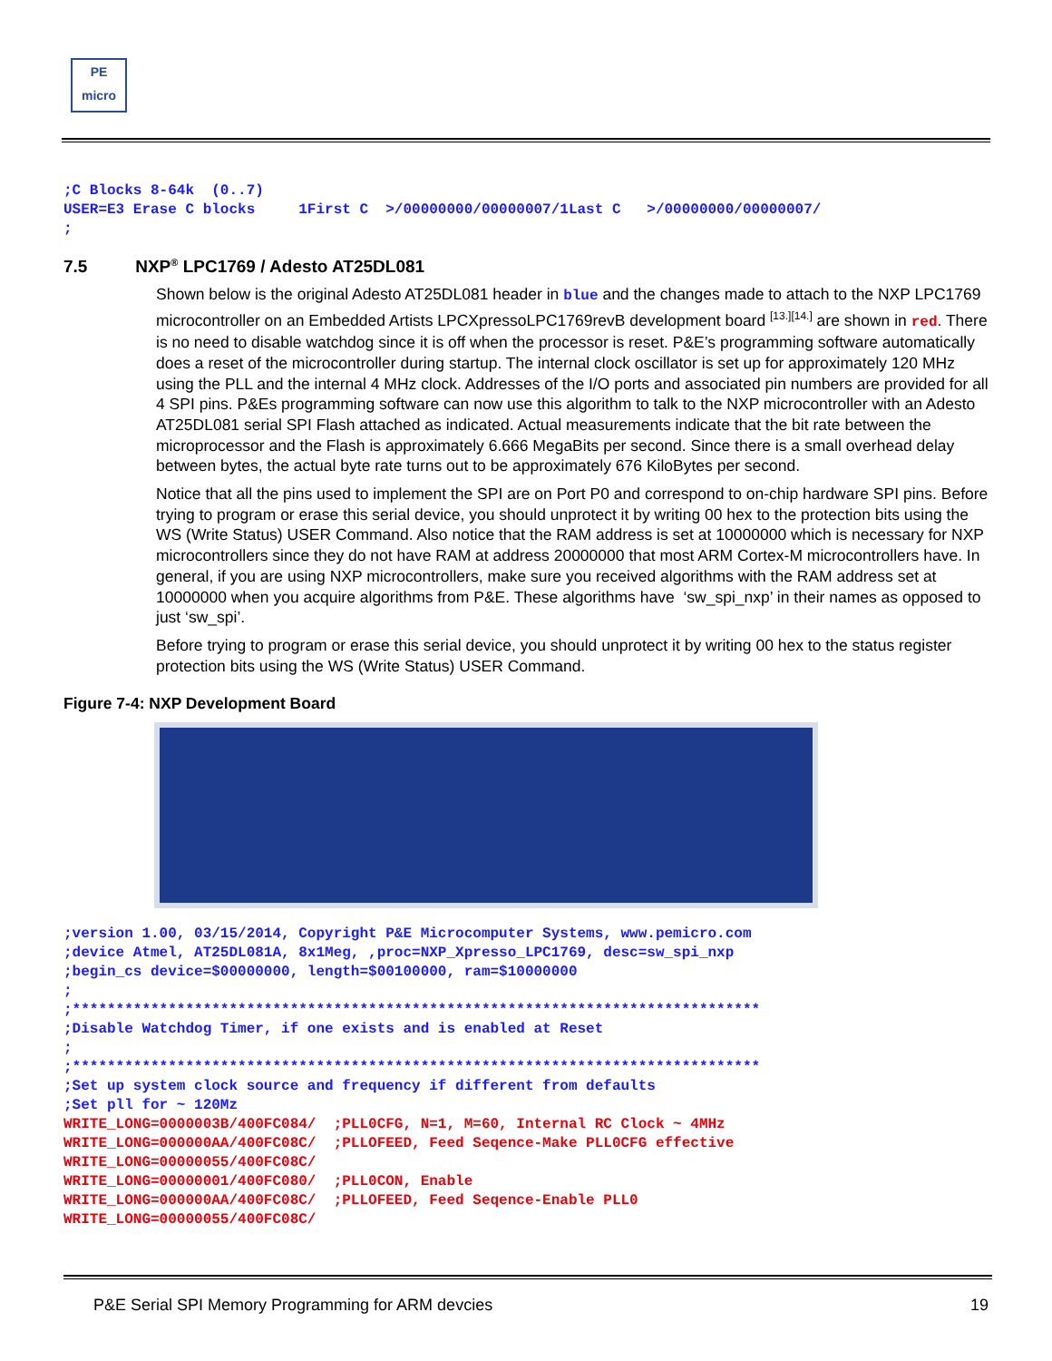PE
micro
;C Blocks 8-64k  (0..7)
USER=E3 Erase C blocks     1First C  >/00000000/00000007/1Last C   >/00000000/00000007/
;
7.5 NXP<sup>®</sup> LPC1769 / Adesto AT25DL081
Shown below is the original Adesto AT25DL081 header in blue and the changes made to attach to the NXP LPC1769 microcontroller on an Embedded Artists LPCXpressoLPC1769revB development board <sup>[13.][14.]</sup> are shown in red. There is no need to disable watchdog since it is off when the processor is reset. P&E’s programming software automatically does a reset of the microcontroller during startup. The internal clock oscillator is set up for approximately 120 MHz using the PLL and the internal 4 MHz clock. Addresses of the I/O ports and associated pin numbers are provided for all 4 SPI pins. P&Es programming software can now use this algorithm to talk to the NXP microcontroller with an Adesto AT25DL081 serial SPI Flash attached as indicated. Actual measurements indicate that the bit rate between the microprocessor and the Flash is approximately 6.666 MegaBits per second. Since there is a small overhead delay between bytes, the actual byte rate turns out to be approximately 676 KiloBytes per second.
Notice that all the pins used to implement the SPI are on Port P0 and correspond to on-chip hardware SPI pins. Before trying to program or erase this serial device, you should unprotect it by writing 00 hex to the protection bits using the WS (Write Status) USER Command. Also notice that the RAM address is set at 10000000 which is necessary for NXP microcontrollers since they do not have RAM at address 20000000 that most ARM Cortex-M microcontrollers have. In general, if you are using NXP microcontrollers, make sure you received algorithms with the RAM address set at 10000000 when you acquire algorithms from P&E. These algorithms have ‘sw_spi_nxp’ in their names as opposed to just ‘sw_spi’.
Before trying to program or erase this serial device, you should unprotect it by writing 00 hex to the status register protection bits using the WS (Write Status) USER Command.
Figure 7-4: NXP Development Board
;version 1.00, 03/15/2014, Copyright P&E Microcomputer Systems, www.pemicro.com
;device Atmel, AT25DL081A, 8x1Meg, ,proc=NXP_Xpresso_LPC1769, desc=sw_spi_nxp
;begin_cs device=$00000000, length=$00100000, ram=$10000000
;
;*******************************************************************************
;Disable Watchdog Timer, if one exists and is enabled at Reset
;
;*******************************************************************************
;Set up system clock source and frequency if different from defaults
;Set pll for ~ 120Mz
WRITE_LONG=0000003B/400FC084/  ;PLL0CFG, N=1, M=60, Internal RC Clock ~ 4MHz
WRITE_LONG=000000AA/400FC08C/  ;PLLOFEED, Feed Seqence-Make PLL0CFG effective
WRITE_LONG=00000055/400FC08C/
WRITE_LONG=00000001/400FC080/  ;PLL0CON, Enable
WRITE_LONG=000000AA/400FC08C/  ;PLLOFEED, Feed Seqence-Enable PLL0
WRITE_LONG=00000055/400FC08C/
P&E Serial SPI Memory Programming for ARM devcies 19